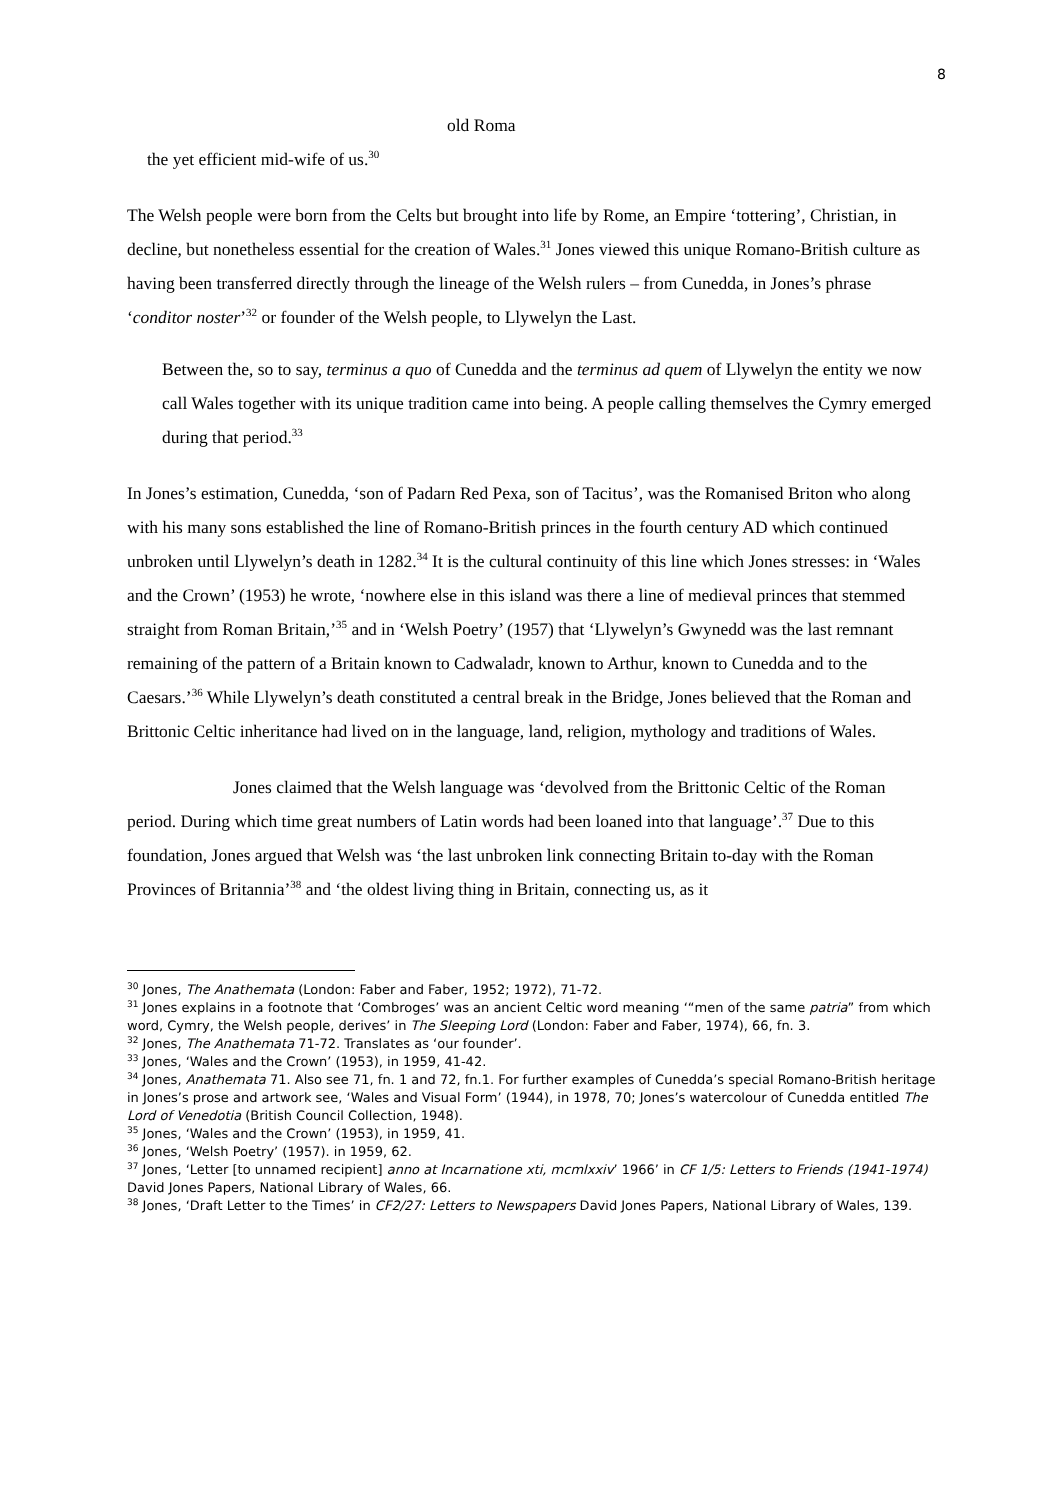8
old Roma
the yet efficient mid-wife of us.<sup>30</sup>
The Welsh people were born from the Celts but brought into life by Rome, an Empire ‘tottering’, Christian, in decline, but nonetheless essential for the creation of Wales.<sup>31</sup> Jones viewed this unique Romano-British culture as having been transferred directly through the lineage of the Welsh rulers – from Cunedda, in Jones’s phrase ‘conditor noster’<sup>32</sup> or founder of the Welsh people, to Llywelyn the Last.
Between the, so to say, terminus a quo of Cunedda and the terminus ad quem of Llywelyn the entity we now call Wales together with its unique tradition came into being. A people calling themselves the Cymry emerged during that period.<sup>33</sup>
In Jones’s estimation, Cunedda, ‘son of Padarn Red Pexa, son of Tacitus’, was the Romanised Briton who along with his many sons established the line of Romano-British princes in the fourth century AD which continued unbroken until Llywelyn’s death in 1282.<sup>34</sup> It is the cultural continuity of this line which Jones stresses: in ‘Wales and the Crown’ (1953) he wrote, ‘nowhere else in this island was there a line of medieval princes that stemmed straight from Roman Britain,’<sup>35</sup> and in ‘Welsh Poetry’ (1957) that ‘Llywelyn’s Gwynedd was the last remnant remaining of the pattern of a Britain known to Cadwaladr, known to Arthur, known to Cunedda and to the Caesars.’<sup>36</sup> While Llywelyn’s death constituted a central break in the Bridge, Jones believed that the Roman and Brittonic Celtic inheritance had lived on in the language, land, religion, mythology and traditions of Wales.
Jones claimed that the Welsh language was ‘devolved from the Brittonic Celtic of the Roman period. During which time great numbers of Latin words had been loaned into that language’.<sup>37</sup> Due to this foundation, Jones argued that Welsh was ‘the last unbroken link connecting Britain to-day with the Roman Provinces of Britannia’<sup>38</sup> and ‘the oldest living thing in Britain, connecting us, as it
<sup>30</sup> Jones, The Anathemata (London: Faber and Faber, 1952; 1972), 71-72.
<sup>31</sup> Jones explains in a footnote that ‘Combroges’ was an ancient Celtic word meaning ‘“men of the same patria” from which word, Cymry, the Welsh people, derives’ in The Sleeping Lord (London: Faber and Faber, 1974), 66, fn. 3.
<sup>32</sup> Jones, The Anathemata 71-72. Translates as ‘our founder’.
<sup>33</sup> Jones, ‘Wales and the Crown’ (1953), in 1959, 41-42.
<sup>34</sup> Jones, Anathemata 71. Also see 71, fn. 1 and 72, fn.1. For further examples of Cunedda’s special Romano-British heritage in Jones’s prose and artwork see, ‘Wales and Visual Form’ (1944), in 1978, 70; Jones’s watercolour of Cunedda entitled The Lord of Venedotia (British Council Collection, 1948).
<sup>35</sup> Jones, ‘Wales and the Crown’ (1953), in 1959, 41.
<sup>36</sup> Jones, ‘Welsh Poetry’ (1957). in 1959, 62.
<sup>37</sup> Jones, ‘Letter [to unnamed recipient] anno at Incarnatione xti, mcmlxxiv’ 1966’ in CF 1/5: Letters to Friends (1941-1974) David Jones Papers, National Library of Wales, 66.
<sup>38</sup> Jones, ‘Draft Letter to the Times’ in CF2/27: Letters to Newspapers David Jones Papers, National Library of Wales, 139.